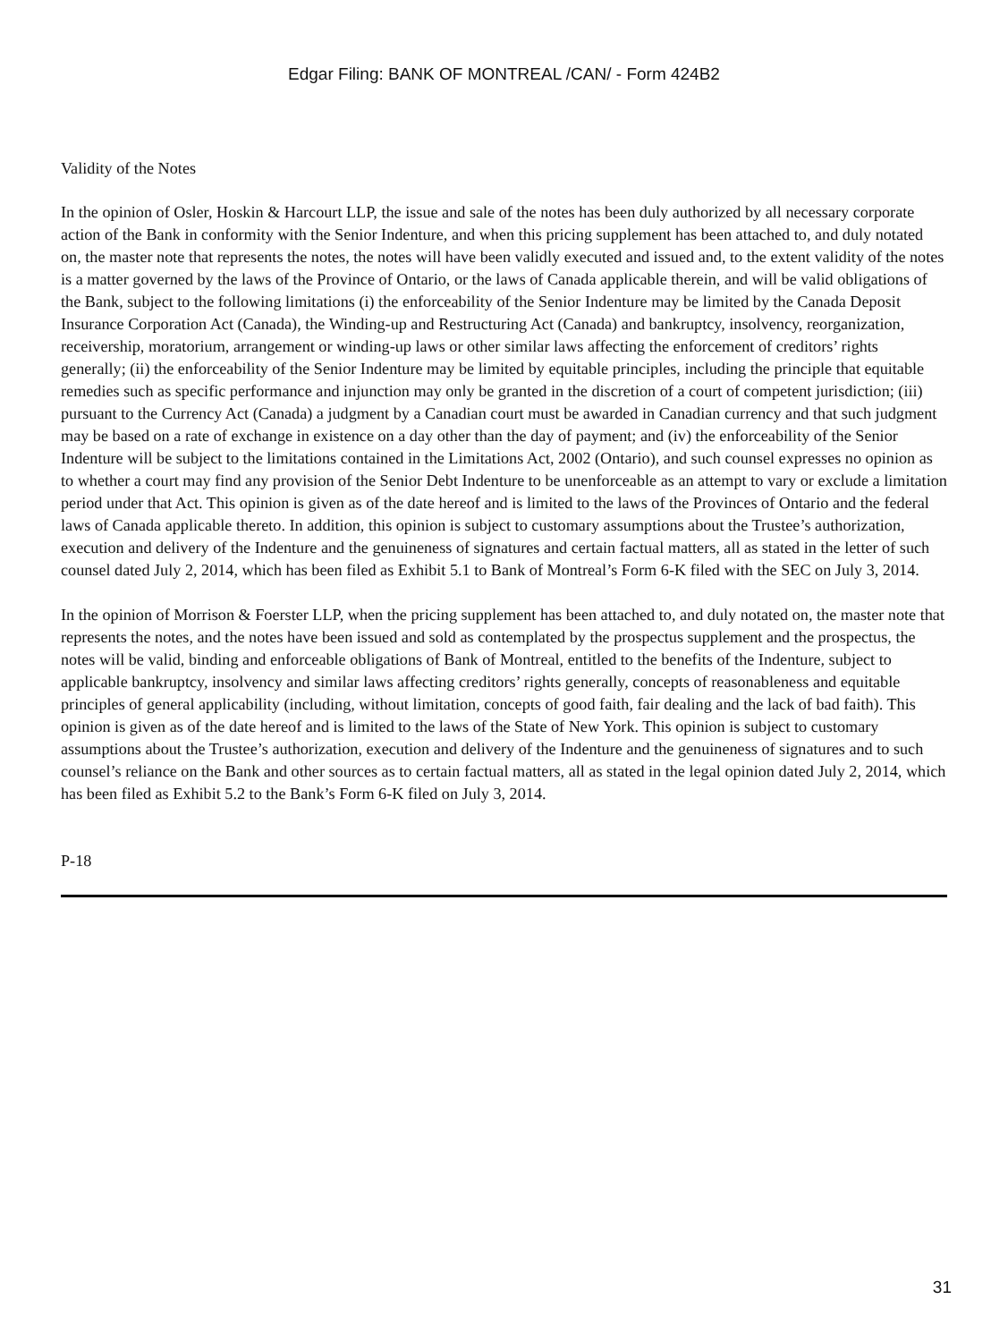Edgar Filing: BANK OF MONTREAL /CAN/ - Form 424B2
Validity of the Notes
In the opinion of Osler, Hoskin & Harcourt LLP, the issue and sale of the notes has been duly authorized by all necessary corporate action of the Bank in conformity with the Senior Indenture, and when this pricing supplement has been attached to, and duly notated on, the master note that represents the notes, the notes will have been validly executed and issued and, to the extent validity of the notes is a matter governed by the laws of the Province of Ontario, or the laws of Canada applicable therein, and will be valid obligations of the Bank, subject to the following limitations (i) the enforceability of the Senior Indenture may be limited by the Canada Deposit Insurance Corporation Act (Canada), the Winding-up and Restructuring Act (Canada) and bankruptcy, insolvency, reorganization, receivership, moratorium, arrangement or winding-up laws or other similar laws affecting the enforcement of creditors’ rights generally; (ii) the enforceability of the Senior Indenture may be limited by equitable principles, including the principle that equitable remedies such as specific performance and injunction may only be granted in the discretion of a court of competent jurisdiction; (iii) pursuant to the Currency Act (Canada) a judgment by a Canadian court must be awarded in Canadian currency and that such judgment may be based on a rate of exchange in existence on a day other than the day of payment; and (iv) the enforceability of the Senior Indenture will be subject to the limitations contained in the Limitations Act, 2002 (Ontario), and such counsel expresses no opinion as to whether a court may find any provision of the Senior Debt Indenture to be unenforceable as an attempt to vary or exclude a limitation period under that Act. This opinion is given as of the date hereof and is limited to the laws of the Provinces of Ontario and the federal laws of Canada applicable thereto. In addition, this opinion is subject to customary assumptions about the Trustee’s authorization, execution and delivery of the Indenture and the genuineness of signatures and certain factual matters, all as stated in the letter of such counsel dated July 2, 2014, which has been filed as Exhibit 5.1 to Bank of Montreal’s Form 6-K filed with the SEC on July 3, 2014.
In the opinion of Morrison & Foerster LLP, when the pricing supplement has been attached to, and duly notated on, the master note that represents the notes, and the notes have been issued and sold as contemplated by the prospectus supplement and the prospectus, the notes will be valid, binding and enforceable obligations of Bank of Montreal, entitled to the benefits of the Indenture, subject to applicable bankruptcy, insolvency and similar laws affecting creditors’ rights generally, concepts of reasonableness and equitable principles of general applicability (including, without limitation, concepts of good faith, fair dealing and the lack of bad faith). This opinion is given as of the date hereof and is limited to the laws of the State of New York. This opinion is subject to customary assumptions about the Trustee’s authorization, execution and delivery of the Indenture and the genuineness of signatures and to such counsel’s reliance on the Bank and other sources as to certain factual matters, all as stated in the legal opinion dated July 2, 2014, which has been filed as Exhibit 5.2 to the Bank’s Form 6-K filed on July 3, 2014.
P-18
31